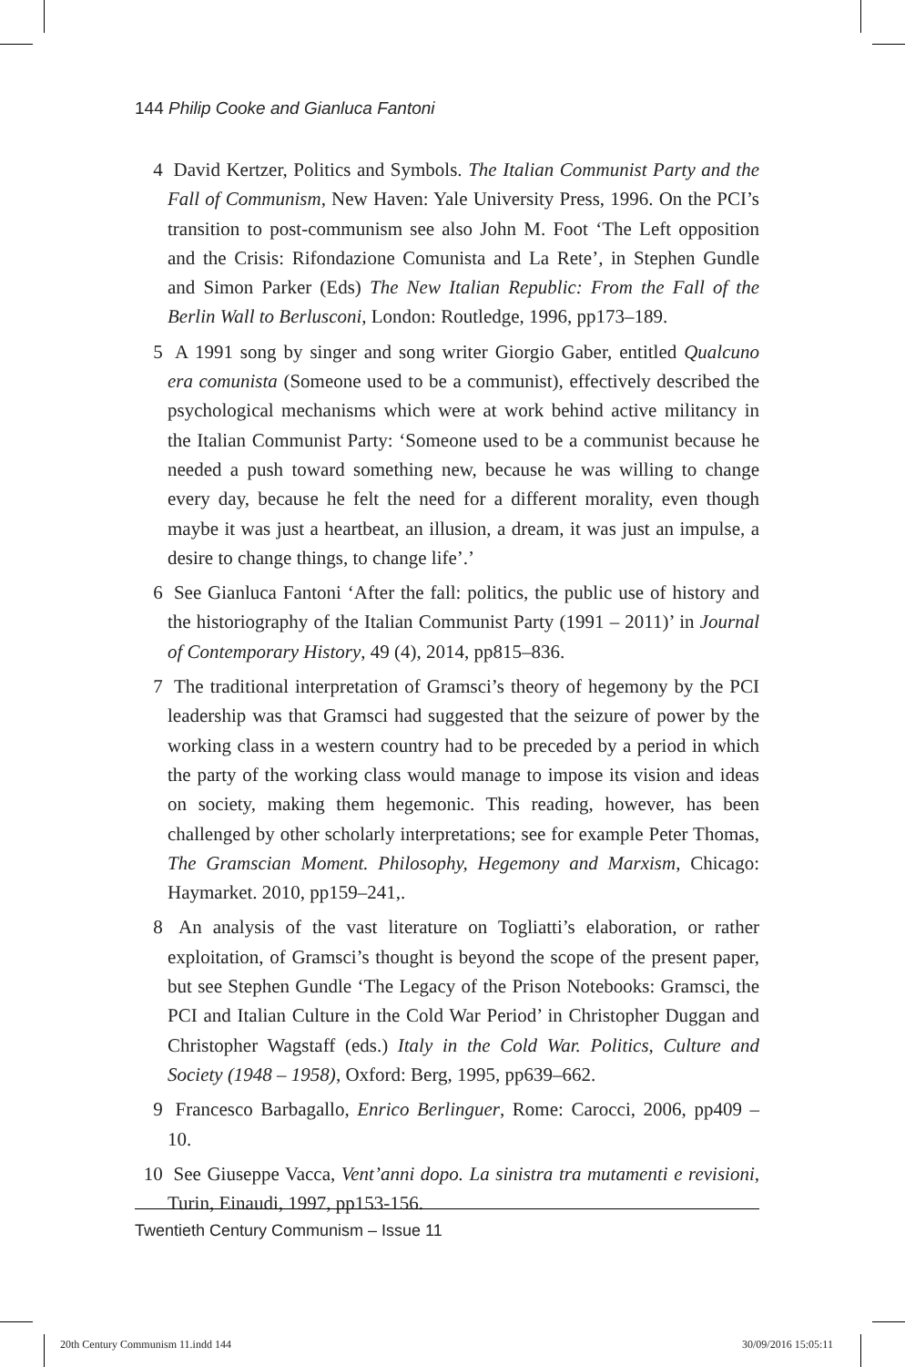144 Philip Cooke and Gianluca Fantoni
4 David Kertzer, Politics and Symbols. The Italian Communist Party and the Fall of Communism, New Haven: Yale University Press, 1996. On the PCI’s transition to post-communism see also John M. Foot ‘The Left opposition and the Crisis: Rifondazione Comunista and La Rete’, in Stephen Gundle and Simon Parker (Eds) The New Italian Republic: From the Fall of the Berlin Wall to Berlusconi, London: Routledge, 1996, pp173–189.
5 A 1991 song by singer and song writer Giorgio Gaber, entitled Qualcuno era comunista (Someone used to be a communist), effectively described the psychological mechanisms which were at work behind active militancy in the Italian Communist Party: ‘Someone used to be a communist because he needed a push toward something new, because he was willing to change every day, because he felt the need for a different morality, even though maybe it was just a heartbeat, an illusion, a dream, it was just an impulse, a desire to change things, to change life’.’
6 See Gianluca Fantoni ‘After the fall: politics, the public use of history and the historiography of the Italian Communist Party (1991 – 2011)’ in Journal of Contemporary History, 49 (4), 2014, pp815–836.
7 The traditional interpretation of Gramsci’s theory of hegemony by the PCI leadership was that Gramsci had suggested that the seizure of power by the working class in a western country had to be preceded by a period in which the party of the working class would manage to impose its vision and ideas on society, making them hegemonic. This reading, however, has been challenged by other scholarly interpretations; see for example Peter Thomas, The Gramscian Moment. Philosophy, Hegemony and Marxism, Chicago: Haymarket. 2010, pp159–241,.
8 An analysis of the vast literature on Togliatti’s elaboration, or rather exploitation, of Gramsci’s thought is beyond the scope of the present paper, but see Stephen Gundle ‘The Legacy of the Prison Notebooks: Gramsci, the PCI and Italian Culture in the Cold War Period’ in Christopher Duggan and Christopher Wagstaff (eds.) Italy in the Cold War. Politics, Culture and Society (1948 – 1958), Oxford: Berg, 1995, pp639–662.
9 Francesco Barbagallo, Enrico Berlinguer, Rome: Carocci, 2006, pp409 – 10.
10 See Giuseppe Vacca, Vent’anni dopo. La sinistra tra mutamenti e revisioni, Turin, Einaudi, 1997, pp153-156.
Twentieth Century Communism – Issue 11
20th Century Communism 11.indd 144
30/09/2016 15:05:11